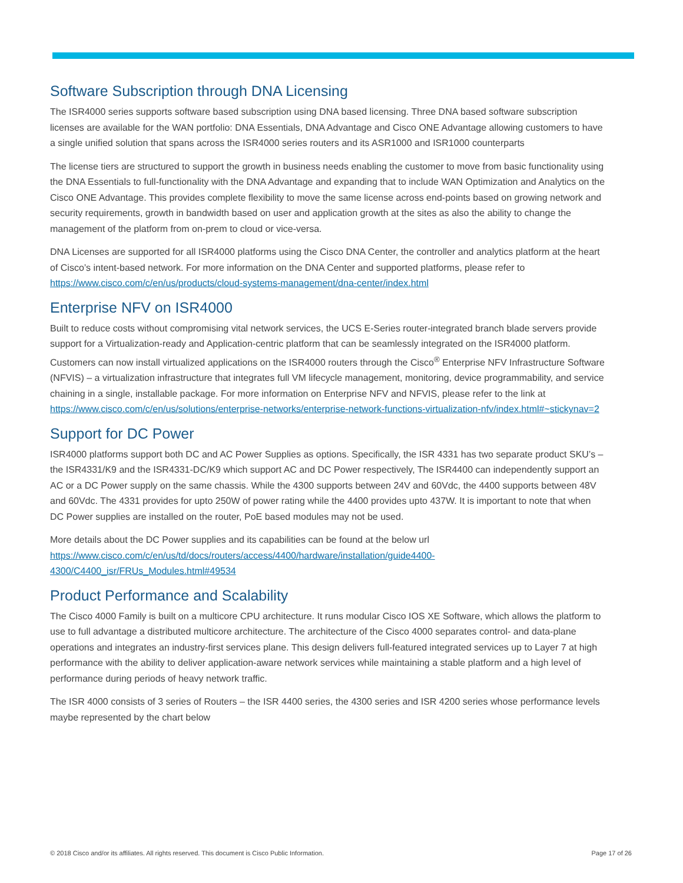Software Subscription through DNA Licensing
The ISR4000 series supports software based subscription using DNA based licensing. Three DNA based software subscription licenses are available for the WAN portfolio: DNA Essentials, DNA Advantage and Cisco ONE Advantage allowing customers to have a single unified solution that spans across the ISR4000 series routers and its ASR1000 and ISR1000 counterparts
The license tiers are structured to support the growth in business needs enabling the customer to move from basic functionality using the DNA Essentials to full-functionality with the DNA Advantage and expanding that to include WAN Optimization and Analytics on the Cisco ONE Advantage. This provides complete flexibility to move the same license across end-points based on growing network and security requirements, growth in bandwidth based on user and application growth at the sites as also the ability to change the management of the platform from on-prem to cloud or vice-versa.
DNA Licenses are supported for all ISR4000 platforms using the Cisco DNA Center, the controller and analytics platform at the heart of Cisco’s intent-based network. For more information on the DNA Center and supported platforms, please refer to https://www.cisco.com/c/en/us/products/cloud-systems-management/dna-center/index.html
Enterprise NFV on ISR4000
Built to reduce costs without compromising vital network services, the UCS E-Series router-integrated branch blade servers provide support for a Virtualization-ready and Application-centric platform that can be seamlessly integrated on the ISR4000 platform. Customers can now install virtualized applications on the ISR4000 routers through the Cisco<sup>®</sup> Enterprise NFV Infrastructure Software (NFVIS) – a virtualization infrastructure that integrates full VM lifecycle management, monitoring, device programmability, and service chaining in a single, installable package. For more information on Enterprise NFV and NFVIS, please refer to the link at https://www.cisco.com/c/en/us/solutions/enterprise-networks/enterprise-network-functions-virtualization-nfv/index.html#~stickynav=2
Support for DC Power
ISR4000 platforms support both DC and AC Power Supplies as options. Specifically, the ISR 4331 has two separate product SKU’s – the ISR4331/K9 and the ISR4331-DC/K9 which support AC and DC Power respectively, The ISR4400 can independently support an AC or a DC Power supply on the same chassis. While the 4300 supports between 24V and 60Vdc, the 4400 supports between 48V and 60Vdc. The 4331 provides for upto 250W of power rating while the 4400 provides upto 437W. It is important to note that when DC Power supplies are installed on the router, PoE based modules may not be used.
More details about the DC Power supplies and its capabilities can be found at the below url
https://www.cisco.com/c/en/us/td/docs/routers/access/4400/hardware/installation/guide4400-4300/C4400_isr/FRUs_Modules.html#49534
Product Performance and Scalability
The Cisco 4000 Family is built on a multicore CPU architecture. It runs modular Cisco IOS XE Software, which allows the platform to use to full advantage a distributed multicore architecture. The architecture of the Cisco 4000 separates control- and data-plane operations and integrates an industry-first services plane. This design delivers full-featured integrated services up to Layer 7 at high performance with the ability to deliver application-aware network services while maintaining a stable platform and a high level of performance during periods of heavy network traffic.
The ISR 4000 consists of 3 series of Routers – the ISR 4400 series, the 4300 series and ISR 4200 series whose performance levels maybe represented by the chart below
© 2018 Cisco and/or its affiliates. All rights reserved. This document is Cisco Public Information. Page 17 of 26